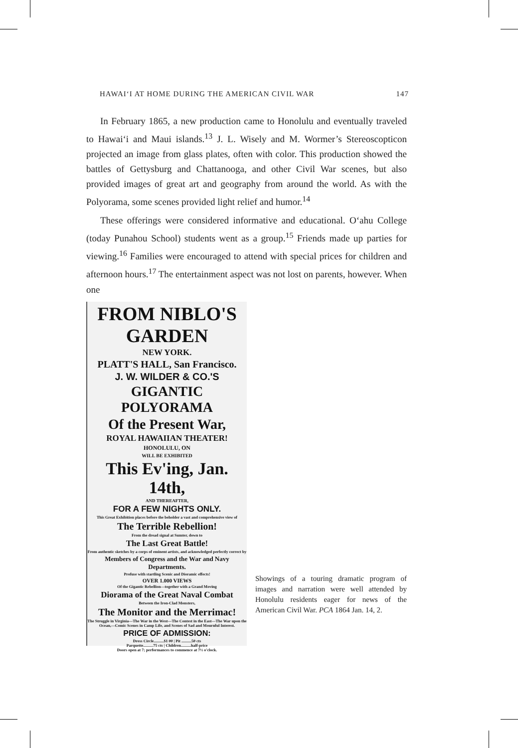HAWAI‘I AT HOME DURING THE AMERICAN CIVIL WAR 147
In February 1865, a new production came to Honolulu and eventually traveled to Hawai‘i and Maui islands.<sup>13</sup> J. L. Wisely and M. Wormer’s Stereoscopticon projected an image from glass plates, often with color. This production showed the battles of Gettysburg and Chattanooga, and other Civil War scenes, but also provided images of great art and geography from around the world. As with the Polyorama, some scenes provided light relief and humor.<sup>14</sup>
These offerings were considered informative and educational. O‘ahu College (today Punahou School) students went as a group.<sup>15</sup> Friends made up parties for viewing.<sup>16</sup> Families were encouraged to attend with special prices for children and afternoon hours.<sup>17</sup> The entertainment aspect was not lost on parents, however. When one
FROM NIBLO'S GARDEN
NEW YORK.
PLATT'S HALL, San Francisco.
J. W. WILDER & CO.'S
GIGANTIC POLYORAMA
Of the Present War,
ROYAL HAWAIIAN THEATER!
HONOLULU, ON
WILL BE EXHIBITED
This Ev'ing, Jan. 14th,
AND THEREAFTER,
FOR A FEW NIGHTS ONLY.
This Great Exhibition places before the beholder a vast and comprehensive view of
The Terrible Rebellion!
From the dread signal at Sumter, down to
The Last Great Battle!
From authentic sketches by a corps of eminent artists, and acknowledged perfectly correct by
Members of Congress and the War and Navy Departments.
Profuse with startling Scenic and Dioramic effects!
OVER 1.000 VIEWS
Of the Gigantic Rebellion—together with a Grand Moving
Diorama of the Great Naval Combat
Between the Iron-Clad Monsters,
The Monitor and the Merrimac!
The Struggle in Virginia—The War in the West—The Contest in the East—The War upon the Ocean,—Comic Scenes in Camp Life, and Scenes of Sad and Mournful Interest.
PRICE OF ADMISSION:
Dress Circle..........$1 00 | Pit ..........50 cts
Parquette..........75 cts | Children..........half-price
Doors open at 7; performances to commence at 7½ o'clock.
Showings of a touring dramatic program of images and narration were well attended by Honolulu residents eager for news of the American Civil War. PCA 1864 Jan. 14, 2.